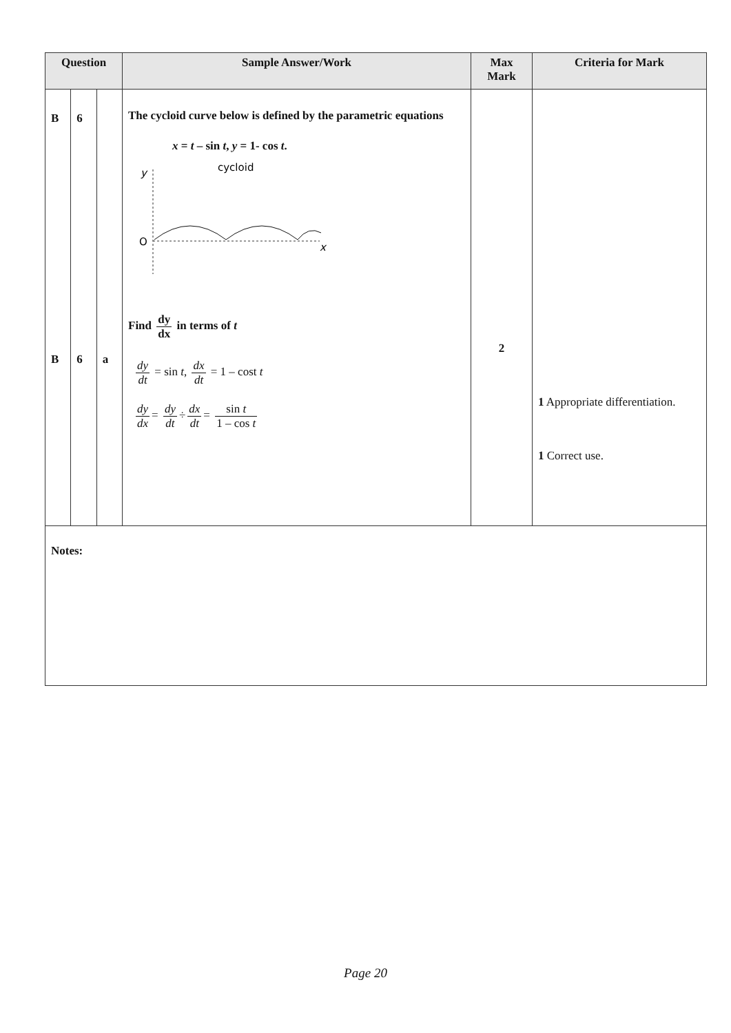| Question | | | Sample Answer/Work | Max Mark | Criteria for Mark |
| --- | --- | --- | --- | --- | --- |
| B B | 6 6 | a | The cycloid curve below is defined by the parametric equations x = t – sin t , y = 1- cos t . y cycloid O x Find dy dx in terms of t dy dt = sin t , dx dt = 1 – cost t dy dx = dy dt ÷ dx dt = sin t 1 – cos t | 2 | 1 Appropriate differentiation. 1 Correct use. |
| Notes: | | | | | |
Page 20